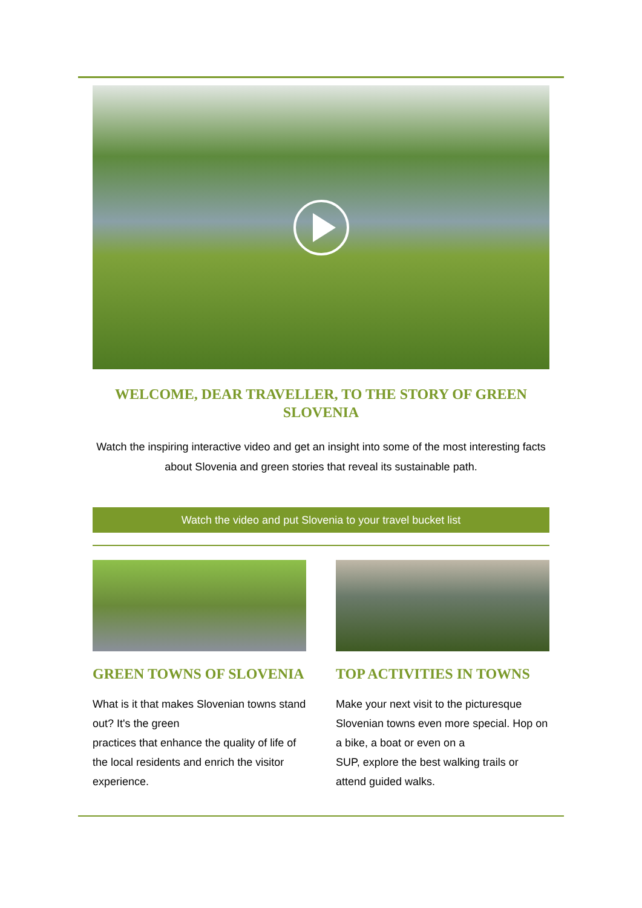WELCOME, DEAR TRAVELLER, TO THE STORY OF GREEN SLOVENIA
Watch the inspiring interactive video and get an insight into some of the most interesting facts about Slovenia and green stories that reveal its sustainable path.
Watch the video and put Slovenia to your travel bucket list
GREEN TOWNS OF SLOVENIA
What is it that makes Slovenian towns stand out? It's the green
practices that enhance the quality of life of the local residents and enrich the visitor experience.
TOP ACTIVITIES IN TOWNS
Make your next visit to the picturesque Slovenian towns even more special. Hop on a bike, a boat or even on a
SUP, explore the best walking trails or attend guided walks.